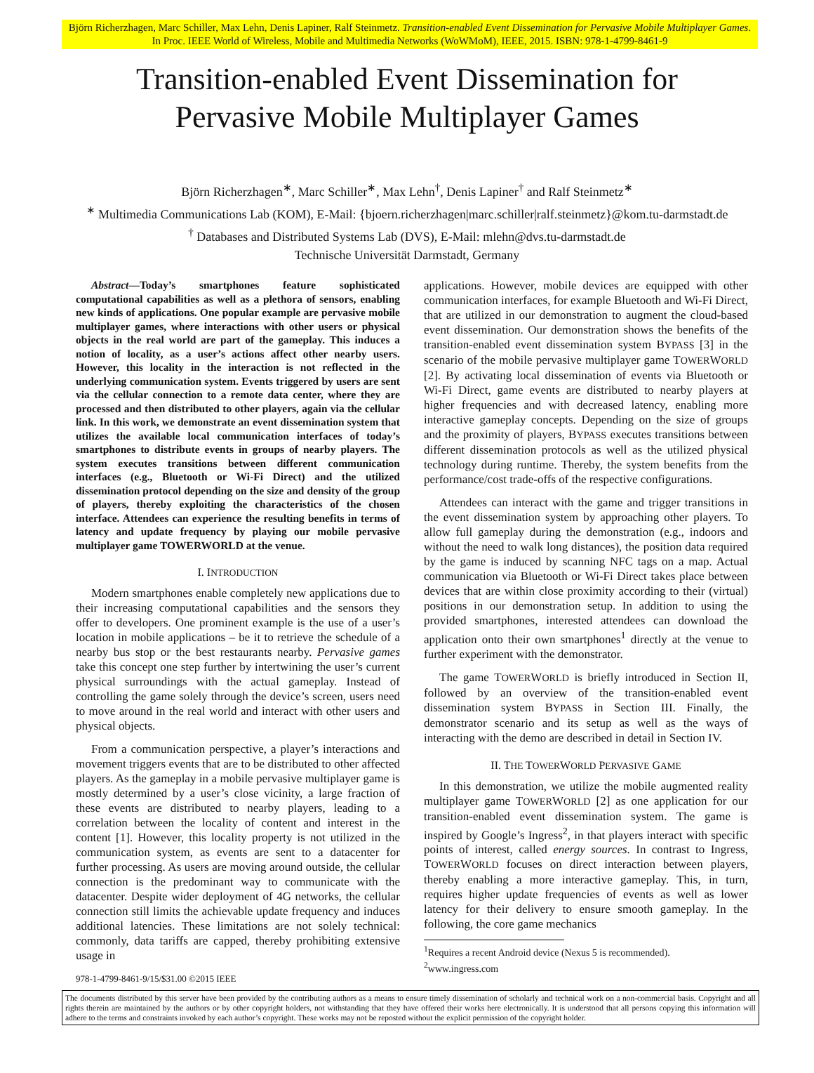Björn Richerzhagen, Marc Schiller, Max Lehn, Denis Lapiner, Ralf Steinmetz. Transition-enabled Event Dissemination for Pervasive Mobile Multiplayer Games. In Proc. IEEE World of Wireless, Mobile and Multimedia Networks (WoWMoM), IEEE, 2015. ISBN: 978-1-4799-8461-9
Transition-enabled Event Dissemination for
Pervasive Mobile Multiplayer Games
Björn Richerzhagen<sup>∗</sup>, Marc Schiller<sup>∗</sup>, Max Lehn<sup>†</sup>, Denis Lapiner<sup>†</sup> and Ralf Steinmetz<sup>∗</sup>
<sup>∗</sup> Multimedia Communications Lab (KOM), E-Mail: {bjoern.richerzhagen|marc.schiller|ralf.steinmetz}@kom.tu-darmstadt.de
<sup>†</sup> Databases and Distributed Systems Lab (DVS), E-Mail: mlehn@dvs.tu-darmstadt.de
Technische Universität Darmstadt, Germany
Abstract—Today’s smartphones feature sophisticated computational capabilities as well as a plethora of sensors, enabling new kinds of applications. One popular example are pervasive mobile multiplayer games, where interactions with other users or physical objects in the real world are part of the gameplay. This induces a notion of locality, as a user’s actions affect other nearby users. However, this locality in the interaction is not reflected in the underlying communication system. Events triggered by users are sent via the cellular connection to a remote data center, where they are processed and then distributed to other players, again via the cellular link. In this work, we demonstrate an event dissemination system that utilizes the available local communication interfaces of today’s smartphones to distribute events in groups of nearby players. The system executes transitions between different communication interfaces (e.g., Bluetooth or Wi-Fi Direct) and the utilized dissemination protocol depending on the size and density of the group of players, thereby exploiting the characteristics of the chosen interface. Attendees can experience the resulting benefits in terms of latency and update frequency by playing our mobile pervasive multiplayer game TOWERWORLD at the venue.
I. INTRODUCTION
Modern smartphones enable completely new applications due to their increasing computational capabilities and the sensors they offer to developers. One prominent example is the use of a user’s location in mobile applications – be it to retrieve the schedule of a nearby bus stop or the best restaurants nearby. Pervasive games take this concept one step further by intertwining the user’s current physical surroundings with the actual gameplay. Instead of controlling the game solely through the device’s screen, users need to move around in the real world and interact with other users and physical objects.
From a communication perspective, a player’s interactions and movement triggers events that are to be distributed to other affected players. As the gameplay in a mobile pervasive multiplayer game is mostly determined by a user’s close vicinity, a large fraction of these events are distributed to nearby players, leading to a correlation between the locality of content and interest in the content [1]. However, this locality property is not utilized in the communication system, as events are sent to a datacenter for further processing. As users are moving around outside, the cellular connection is the predominant way to communicate with the datacenter. Despite wider deployment of 4G networks, the cellular connection still limits the achievable update frequency and induces additional latencies. These limitations are not solely technical: commonly, data tariffs are capped, thereby prohibiting extensive usage in
978-1-4799-8461-9/15/$31.00 ©2015 IEEE
applications. However, mobile devices are equipped with other communication interfaces, for example Bluetooth and Wi-Fi Direct, that are utilized in our demonstration to augment the cloud-based event dissemination. Our demonstration shows the benefits of the transition-enabled event dissemination system BYPASS [3] in the scenario of the mobile pervasive multiplayer game TOWERWORLD [2]. By activating local dissemination of events via Bluetooth or Wi-Fi Direct, game events are distributed to nearby players at higher frequencies and with decreased latency, enabling more interactive gameplay concepts. Depending on the size of groups and the proximity of players, BYPASS executes transitions between different dissemination protocols as well as the utilized physical technology during runtime. Thereby, the system benefits from the performance/cost trade-offs of the respective configurations.
Attendees can interact with the game and trigger transitions in the event dissemination system by approaching other players. To allow full gameplay during the demonstration (e.g., indoors and without the need to walk long distances), the position data required by the game is induced by scanning NFC tags on a map. Actual communication via Bluetooth or Wi-Fi Direct takes place between devices that are within close proximity according to their (virtual) positions in our demonstration setup. In addition to using the provided smartphones, interested attendees can download the application onto their own smartphones<sup>1</sup> directly at the venue to further experiment with the demonstrator.
The game TOWERWORLD is briefly introduced in Section II, followed by an overview of the transition-enabled event dissemination system BYPASS in Section III. Finally, the demonstrator scenario and its setup as well as the ways of interacting with the demo are described in detail in Section IV.
II. THE TOWERWORLD PERVASIVE GAME
In this demonstration, we utilize the mobile augmented reality multiplayer game TOWERWORLD [2] as one application for our transition-enabled event dissemination system. The game is inspired by Google’s Ingress<sup>2</sup>, in that players interact with specific points of interest, called energy sources. In contrast to Ingress, TOWERWORLD focuses on direct interaction between players, thereby enabling a more interactive gameplay. This, in turn, requires higher update frequencies of events as well as lower latency for their delivery to ensure smooth gameplay. In the following, the core game mechanics
<sup>1</sup> Requires a recent Android device (Nexus 5 is recommended).
<sup>2</sup> www.ingress.com
The documents distributed by this server have been provided by the contributing authors as a means to ensure timely dissemination of scholarly and technical work on a non-commercial basis. Copyright and all rights therein are maintained by the authors or by other copyright holders, not withstanding that they have offered their works here electronically. It is understood that all persons copying this information will adhere to the terms and constraints invoked by each author’s copyright. These works may not be reposted without the explicit permission of the copyright holder.